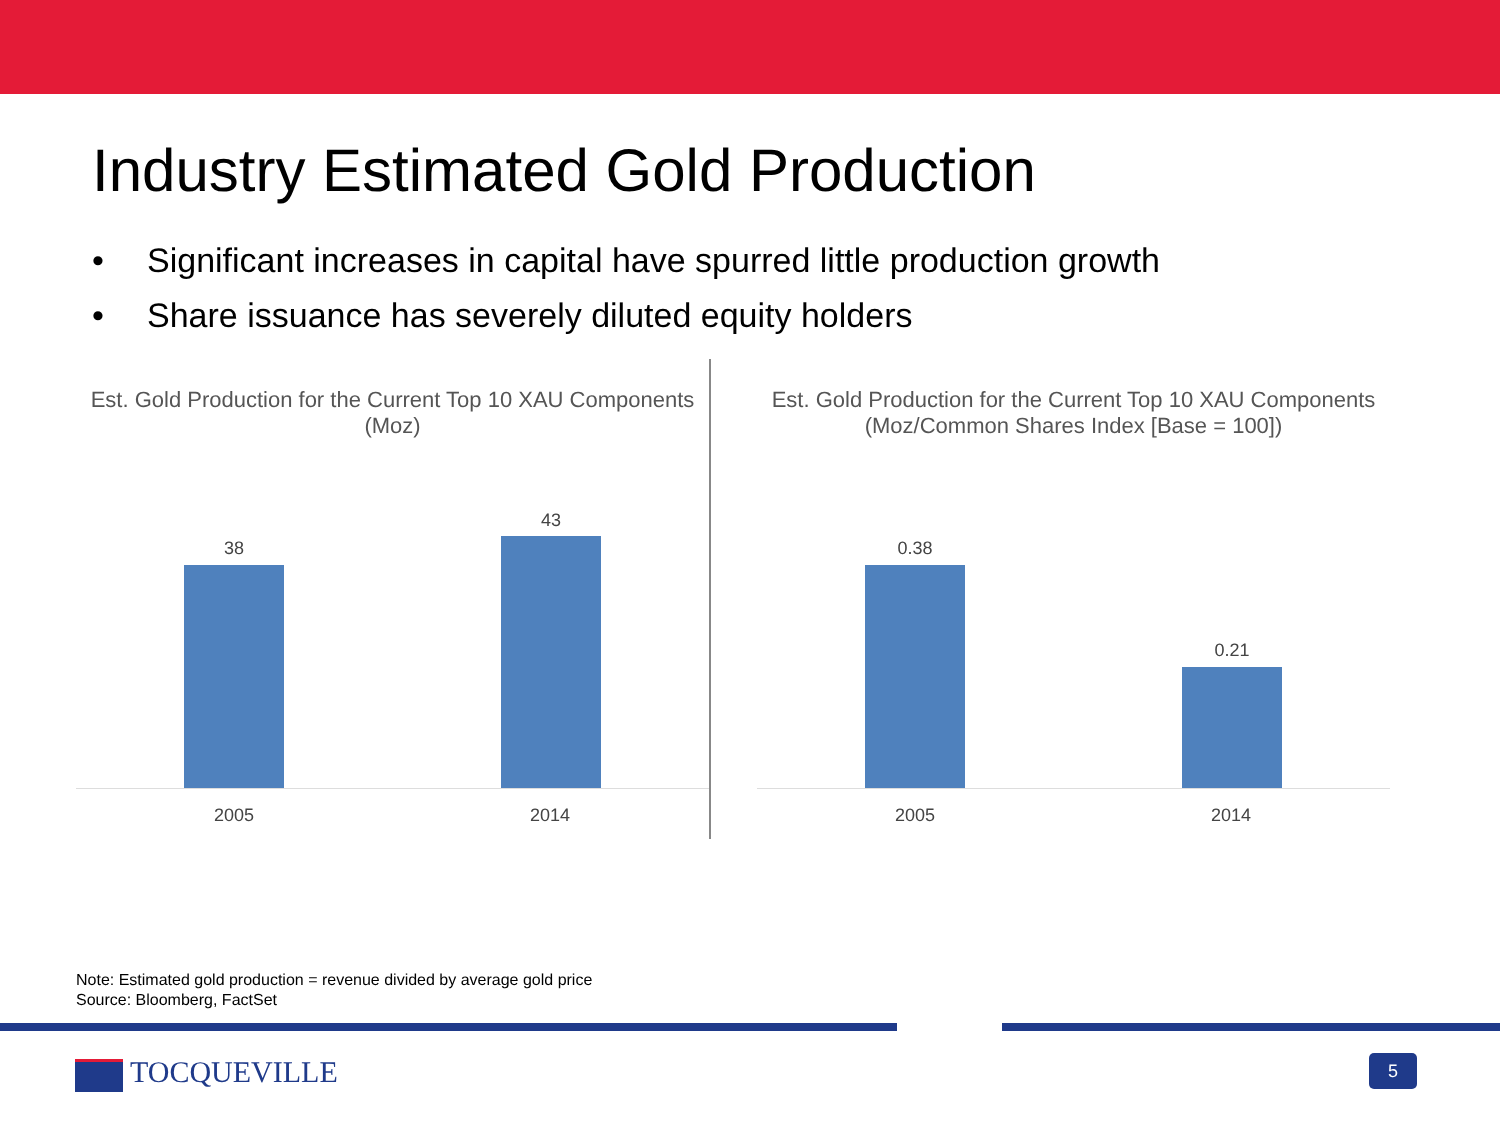Industry Estimated Gold Production
• Significant increases in capital have spurred little production growth
• Share issuance has severely diluted equity holders
Est. Gold Production for the Current Top 10 XAU Components
(Moz)
38
43
2005 2014
Est. Gold Production for the Current Top 10 XAU Components
(Moz/Common Shares Index [Base = 100])
0.38
0.21
2005 2014
Note: Estimated gold production = revenue divided by average gold price
Source: Bloomberg, FactSet
TOCQUEVILLE 5